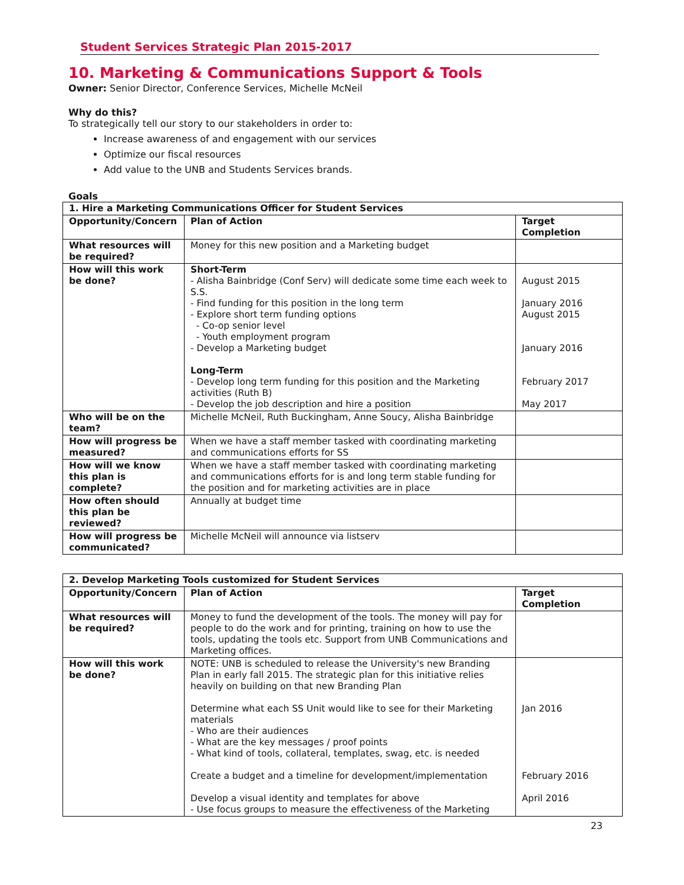Student Services Strategic Plan 2015-2017
10. Marketing & Communications Support & Tools
Owner: Senior Director, Conference Services, Michelle McNeil
Why do this?
To strategically tell our story to our stakeholders in order to:
Increase awareness of and engagement with our services
Optimize our fiscal resources
Add value to the UNB and Students Services brands.
Goals
| 1. Hire a Marketing Communications Officer for Student Services | | |
| --- | --- | --- |
| Opportunity/Concern | Plan of Action | Target Completion |
| What resources will be required? | Money for this new position and a Marketing budget | |
| How will this work be done? | Short-Term - Alisha Bainbridge (Conf Serv) will dedicate some time each week to S.S. - Find funding for this position in the long term - Explore short term funding options - Co-op senior level - Youth employment program - Develop a Marketing budget Long-Term - Develop long term funding for this position and the Marketing activities (Ruth B) - Develop the job description and hire a position | August 2015 January 2016 August 2015 January 2016 February 2017 May 2017 |
| Who will be on the team? | Michelle McNeil, Ruth Buckingham, Anne Soucy, Alisha Bainbridge | |
| How will progress be measured? | When we have a staff member tasked with coordinating marketing and communications efforts for SS | |
| How will we know this plan is complete? | When we have a staff member tasked with coordinating marketing and communications efforts for is and long term stable funding for the position and for marketing activities are in place | |
| How often should this plan be reviewed? | Annually at budget time | |
| How will progress be communicated? | Michelle McNeil will announce via listserv | |
| 2. Develop Marketing Tools customized for Student Services | | |
| --- | --- | --- |
| Opportunity/Concern | Plan of Action | Target Completion |
| What resources will be required? | Money to fund the development of the tools. The money will pay for people to do the work and for printing, training on how to use the tools, updating the tools etc. Support from UNB Communications and Marketing offices. | |
| How will this work be done? | NOTE: UNB is scheduled to release the University's new Branding Plan in early fall 2015. The strategic plan for this initiative relies heavily on building on that new Branding Plan Determine what each SS Unit would like to see for their Marketing materials - Who are their audiences - What are the key messages / proof points - What kind of tools, collateral, templates, swag, etc. is needed Create a budget and a timeline for development/implementation Develop a visual identity and templates for above - Use focus groups to measure the effectiveness of the Marketing | Jan 2016 February 2016 April 2016 |
23